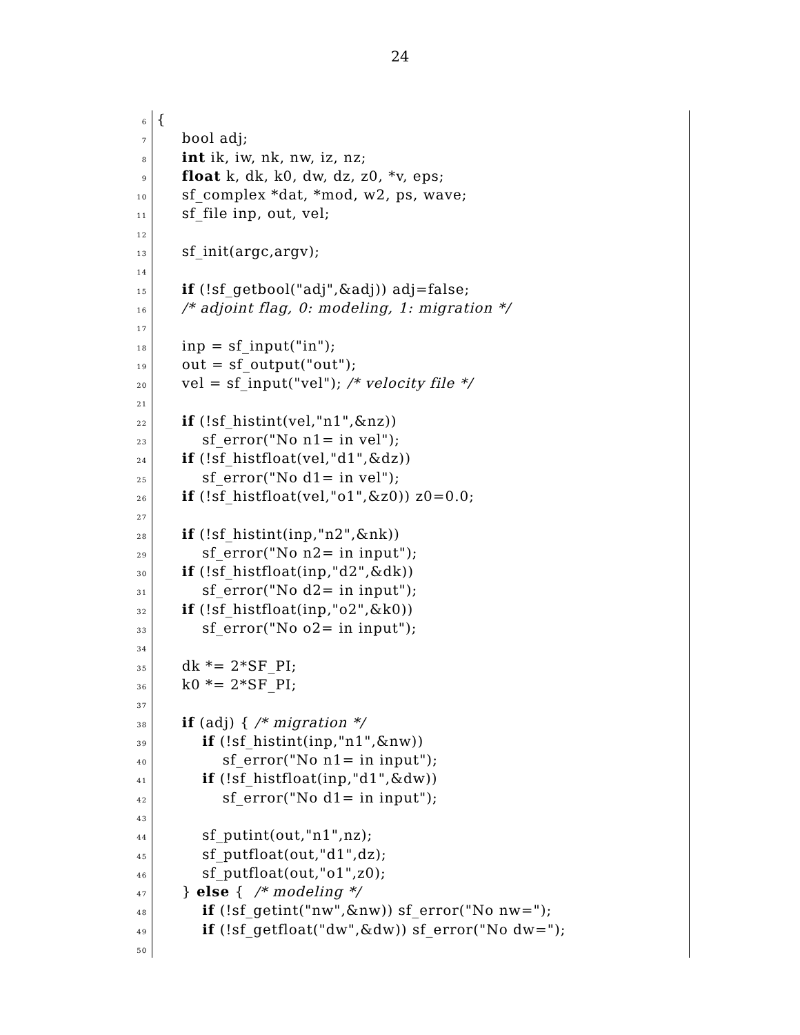24
6 {
7 bool adj;
8 int ik, iw, nk, nw, iz, nz;
9 float k, dk, k0, dw, dz, z0, *v, eps;
10 sf_complex *dat, *mod, w2, ps, wave;
11 sf_file inp, out, vel;
12
13 sf_init(argc,argv);
14
15 if (!sf_getbool("adj",&adj)) adj=false;
16 /* adjoint flag, 0: modeling, 1: migration */
17
18 inp = sf_input("in");
19 out = sf_output("out");
20 vel = sf_input("vel"); /* velocity file */
21
22 if (!sf_histint(vel,"n1",&nz))
23 sf_error("No n1= in vel");
24 if (!sf_histfloat(vel,"d1",&dz))
25 sf_error("No d1= in vel");
26 if (!sf_histfloat(vel,"o1",&z0)) z0=0.0;
27
28 if (!sf_histint(inp,"n2",&nk))
29 sf_error("No n2= in input");
30 if (!sf_histfloat(inp,"d2",&dk))
31 sf_error("No d2= in input");
32 if (!sf_histfloat(inp,"o2",&k0))
33 sf_error("No o2= in input");
34
35 dk *= 2*SF_PI;
36 k0 *= 2*SF_PI;
37
38 if (adj) { /* migration */
39 if (!sf_histint(inp,"n1",&nw))
40 sf_error("No n1= in input");
41 if (!sf_histfloat(inp,"d1",&dw))
42 sf_error("No d1= in input");
43
44 sf_putint(out,"n1",nz);
45 sf_putfloat(out,"d1",dz);
46 sf_putfloat(out,"o1",z0);
47 } else { /* modeling */
48 if (!sf_getint("nw",&nw)) sf_error("No nw=");
49 if (!sf_getfloat("dw",&dw)) sf_error("No dw=");
50